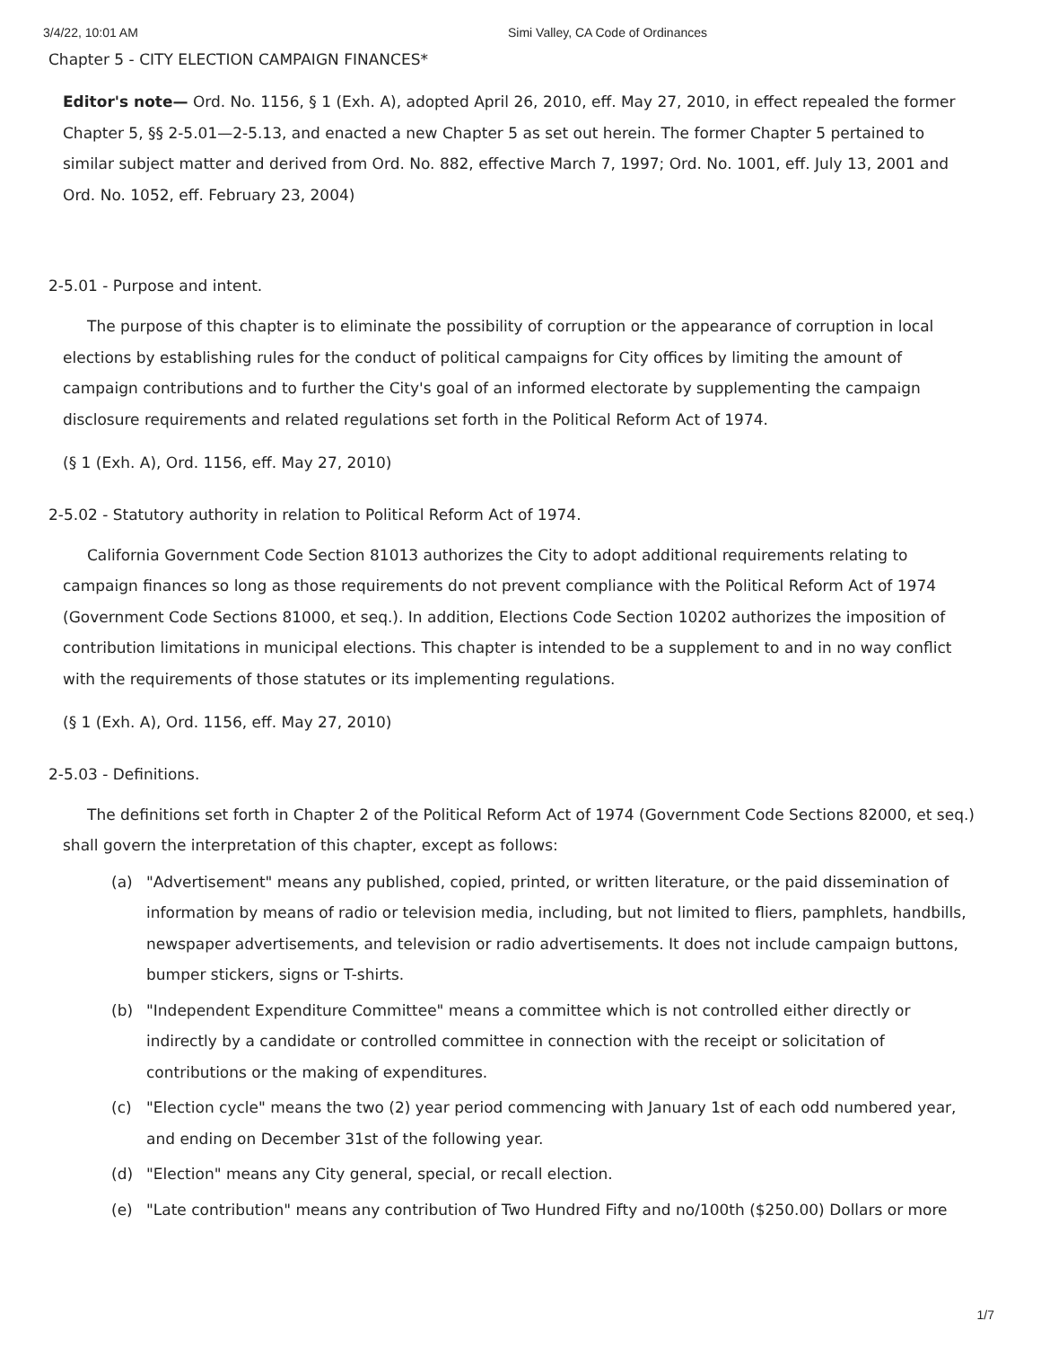3/4/22, 10:01 AM Simi Valley, CA Code of Ordinances
Chapter 5 - CITY ELECTION CAMPAIGN FINANCES*
Editor's note— Ord. No. 1156, § 1 (Exh. A), adopted April 26, 2010, eff. May 27, 2010, in effect repealed the former Chapter 5, §§ 2-5.01—2-5.13, and enacted a new Chapter 5 as set out herein. The former Chapter 5 pertained to similar subject matter and derived from Ord. No. 882, effective March 7, 1997; Ord. No. 1001, eff. July 13, 2001 and Ord. No. 1052, eff. February 23, 2004)
2-5.01 - Purpose and intent.
The purpose of this chapter is to eliminate the possibility of corruption or the appearance of corruption in local elections by establishing rules for the conduct of political campaigns for City offices by limiting the amount of campaign contributions and to further the City's goal of an informed electorate by supplementing the campaign disclosure requirements and related regulations set forth in the Political Reform Act of 1974.
(§ 1 (Exh. A), Ord. 1156, eff. May 27, 2010)
2-5.02 - Statutory authority in relation to Political Reform Act of 1974.
California Government Code Section 81013 authorizes the City to adopt additional requirements relating to campaign finances so long as those requirements do not prevent compliance with the Political Reform Act of 1974 (Government Code Sections 81000, et seq.). In addition, Elections Code Section 10202 authorizes the imposition of contribution limitations in municipal elections. This chapter is intended to be a supplement to and in no way conflict with the requirements of those statutes or its implementing regulations.
(§ 1 (Exh. A), Ord. 1156, eff. May 27, 2010)
2-5.03 - Definitions.
The definitions set forth in Chapter 2 of the Political Reform Act of 1974 (Government Code Sections 82000, et seq.) shall govern the interpretation of this chapter, except as follows:
(a) "Advertisement" means any published, copied, printed, or written literature, or the paid dissemination of information by means of radio or television media, including, but not limited to fliers, pamphlets, handbills, newspaper advertisements, and television or radio advertisements. It does not include campaign buttons, bumper stickers, signs or T-shirts.
(b) "Independent Expenditure Committee" means a committee which is not controlled either directly or indirectly by a candidate or controlled committee in connection with the receipt or solicitation of contributions or the making of expenditures.
(c) "Election cycle" means the two (2) year period commencing with January 1st of each odd numbered year, and ending on December 31st of the following year.
(d) "Election" means any City general, special, or recall election.
(e) "Late contribution" means any contribution of Two Hundred Fifty and no/100th ($250.00) Dollars or more
1/7